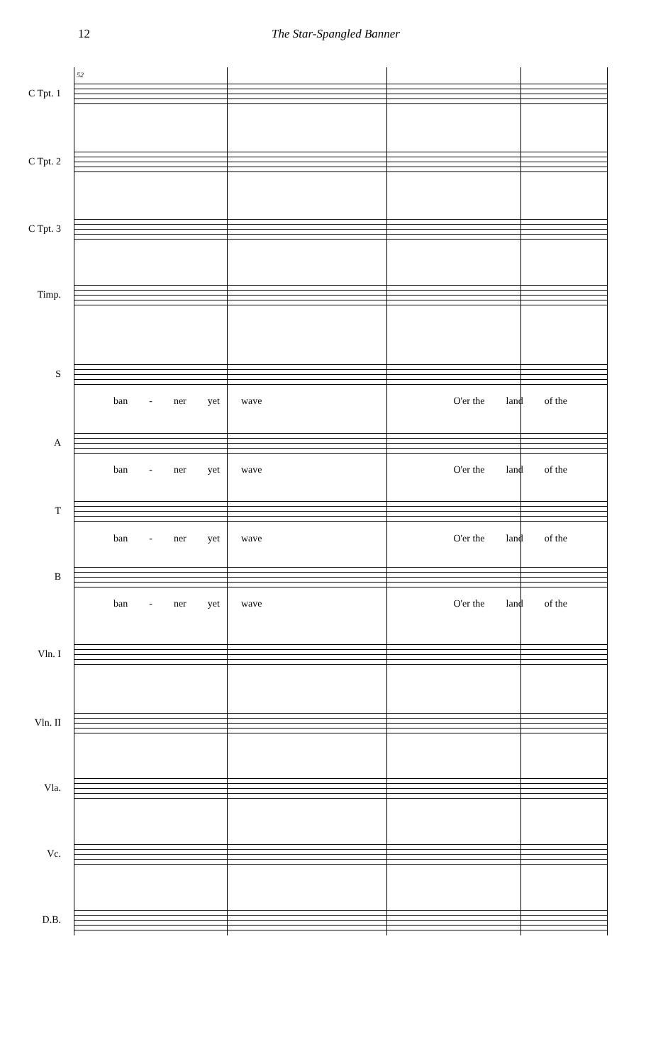12 The Star-Spangled Banner
52
C Tpt. 1
C Tpt. 2
C Tpt. 3
Timp.
S
ban - ner yet wave O'er the land of the
A
ban - ner yet wave O'er the land of the
T
ban - ner yet wave O'er the land of the
B
ban - ner yet wave O'er the land of the
Vln. I
Vln. II
Vla.
Vc.
D.B.